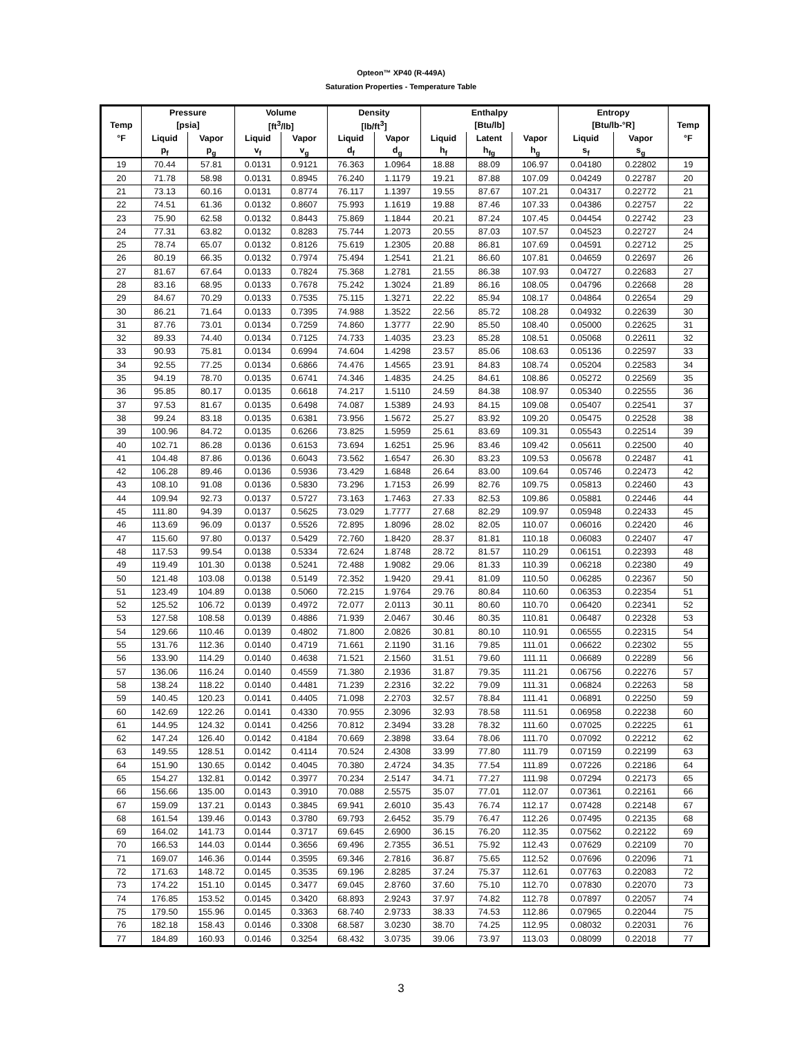Opteon™ XP40 (R-449A)
Saturation Properties - Temperature Table
| | Pressure | | Volume | | Density | | Enthalpy | | | Entropy | | |
| --- | --- | --- | --- | --- | --- | --- | --- | --- | --- | --- | --- | --- |
| Temp | [psia] | | [ft<sup>3</sup>/lb] | | [lb/ft<sup>3</sup>] | | [Btu/lb] | | | [Btu/lb-°R] | | Temp |
| °F | Liquid | Vapor | Liquid | Vapor | Liquid | Vapor | Liquid | Latent | Vapor | Liquid | Vapor | °F |
| | p<sub>f</sub> | p<sub>g</sub> | v<sub>f</sub> | v<sub>g</sub> | d<sub>f</sub> | d<sub>g</sub> | h<sub>f</sub> | h<sub>fg</sub> | h<sub>g</sub> | s<sub>f</sub> | s<sub>g</sub> | |
| 19 | 70.44 | 57.81 | 0.0131 | 0.9121 | 76.363 | 1.0964 | 18.88 | 88.09 | 106.97 | 0.04180 | 0.22802 | 19 |
| 20 | 71.78 | 58.98 | 0.0131 | 0.8945 | 76.240 | 1.1179 | 19.21 | 87.88 | 107.09 | 0.04249 | 0.22787 | 20 |
| 21 | 73.13 | 60.16 | 0.0131 | 0.8774 | 76.117 | 1.1397 | 19.55 | 87.67 | 107.21 | 0.04317 | 0.22772 | 21 |
| 22 | 74.51 | 61.36 | 0.0132 | 0.8607 | 75.993 | 1.1619 | 19.88 | 87.46 | 107.33 | 0.04386 | 0.22757 | 22 |
| 23 | 75.90 | 62.58 | 0.0132 | 0.8443 | 75.869 | 1.1844 | 20.21 | 87.24 | 107.45 | 0.04454 | 0.22742 | 23 |
| 24 | 77.31 | 63.82 | 0.0132 | 0.8283 | 75.744 | 1.2073 | 20.55 | 87.03 | 107.57 | 0.04523 | 0.22727 | 24 |
| 25 | 78.74 | 65.07 | 0.0132 | 0.8126 | 75.619 | 1.2305 | 20.88 | 86.81 | 107.69 | 0.04591 | 0.22712 | 25 |
| 26 | 80.19 | 66.35 | 0.0132 | 0.7974 | 75.494 | 1.2541 | 21.21 | 86.60 | 107.81 | 0.04659 | 0.22697 | 26 |
| 27 | 81.67 | 67.64 | 0.0133 | 0.7824 | 75.368 | 1.2781 | 21.55 | 86.38 | 107.93 | 0.04727 | 0.22683 | 27 |
| 28 | 83.16 | 68.95 | 0.0133 | 0.7678 | 75.242 | 1.3024 | 21.89 | 86.16 | 108.05 | 0.04796 | 0.22668 | 28 |
| 29 | 84.67 | 70.29 | 0.0133 | 0.7535 | 75.115 | 1.3271 | 22.22 | 85.94 | 108.17 | 0.04864 | 0.22654 | 29 |
| 30 | 86.21 | 71.64 | 0.0133 | 0.7395 | 74.988 | 1.3522 | 22.56 | 85.72 | 108.28 | 0.04932 | 0.22639 | 30 |
| 31 | 87.76 | 73.01 | 0.0134 | 0.7259 | 74.860 | 1.3777 | 22.90 | 85.50 | 108.40 | 0.05000 | 0.22625 | 31 |
| 32 | 89.33 | 74.40 | 0.0134 | 0.7125 | 74.733 | 1.4035 | 23.23 | 85.28 | 108.51 | 0.05068 | 0.22611 | 32 |
| 33 | 90.93 | 75.81 | 0.0134 | 0.6994 | 74.604 | 1.4298 | 23.57 | 85.06 | 108.63 | 0.05136 | 0.22597 | 33 |
| 34 | 92.55 | 77.25 | 0.0134 | 0.6866 | 74.476 | 1.4565 | 23.91 | 84.83 | 108.74 | 0.05204 | 0.22583 | 34 |
| 35 | 94.19 | 78.70 | 0.0135 | 0.6741 | 74.346 | 1.4835 | 24.25 | 84.61 | 108.86 | 0.05272 | 0.22569 | 35 |
| 36 | 95.85 | 80.17 | 0.0135 | 0.6618 | 74.217 | 1.5110 | 24.59 | 84.38 | 108.97 | 0.05340 | 0.22555 | 36 |
| 37 | 97.53 | 81.67 | 0.0135 | 0.6498 | 74.087 | 1.5389 | 24.93 | 84.15 | 109.08 | 0.05407 | 0.22541 | 37 |
| 38 | 99.24 | 83.18 | 0.0135 | 0.6381 | 73.956 | 1.5672 | 25.27 | 83.92 | 109.20 | 0.05475 | 0.22528 | 38 |
| 39 | 100.96 | 84.72 | 0.0135 | 0.6266 | 73.825 | 1.5959 | 25.61 | 83.69 | 109.31 | 0.05543 | 0.22514 | 39 |
| 40 | 102.71 | 86.28 | 0.0136 | 0.6153 | 73.694 | 1.6251 | 25.96 | 83.46 | 109.42 | 0.05611 | 0.22500 | 40 |
| 41 | 104.48 | 87.86 | 0.0136 | 0.6043 | 73.562 | 1.6547 | 26.30 | 83.23 | 109.53 | 0.05678 | 0.22487 | 41 |
| 42 | 106.28 | 89.46 | 0.0136 | 0.5936 | 73.429 | 1.6848 | 26.64 | 83.00 | 109.64 | 0.05746 | 0.22473 | 42 |
| 43 | 108.10 | 91.08 | 0.0136 | 0.5830 | 73.296 | 1.7153 | 26.99 | 82.76 | 109.75 | 0.05813 | 0.22460 | 43 |
| 44 | 109.94 | 92.73 | 0.0137 | 0.5727 | 73.163 | 1.7463 | 27.33 | 82.53 | 109.86 | 0.05881 | 0.22446 | 44 |
| 45 | 111.80 | 94.39 | 0.0137 | 0.5625 | 73.029 | 1.7777 | 27.68 | 82.29 | 109.97 | 0.05948 | 0.22433 | 45 |
| 46 | 113.69 | 96.09 | 0.0137 | 0.5526 | 72.895 | 1.8096 | 28.02 | 82.05 | 110.07 | 0.06016 | 0.22420 | 46 |
| 47 | 115.60 | 97.80 | 0.0137 | 0.5429 | 72.760 | 1.8420 | 28.37 | 81.81 | 110.18 | 0.06083 | 0.22407 | 47 |
| 48 | 117.53 | 99.54 | 0.0138 | 0.5334 | 72.624 | 1.8748 | 28.72 | 81.57 | 110.29 | 0.06151 | 0.22393 | 48 |
| 49 | 119.49 | 101.30 | 0.0138 | 0.5241 | 72.488 | 1.9082 | 29.06 | 81.33 | 110.39 | 0.06218 | 0.22380 | 49 |
| 50 | 121.48 | 103.08 | 0.0138 | 0.5149 | 72.352 | 1.9420 | 29.41 | 81.09 | 110.50 | 0.06285 | 0.22367 | 50 |
| 51 | 123.49 | 104.89 | 0.0138 | 0.5060 | 72.215 | 1.9764 | 29.76 | 80.84 | 110.60 | 0.06353 | 0.22354 | 51 |
| 52 | 125.52 | 106.72 | 0.0139 | 0.4972 | 72.077 | 2.0113 | 30.11 | 80.60 | 110.70 | 0.06420 | 0.22341 | 52 |
| 53 | 127.58 | 108.58 | 0.0139 | 0.4886 | 71.939 | 2.0467 | 30.46 | 80.35 | 110.81 | 0.06487 | 0.22328 | 53 |
| 54 | 129.66 | 110.46 | 0.0139 | 0.4802 | 71.800 | 2.0826 | 30.81 | 80.10 | 110.91 | 0.06555 | 0.22315 | 54 |
| 55 | 131.76 | 112.36 | 0.0140 | 0.4719 | 71.661 | 2.1190 | 31.16 | 79.85 | 111.01 | 0.06622 | 0.22302 | 55 |
| 56 | 133.90 | 114.29 | 0.0140 | 0.4638 | 71.521 | 2.1560 | 31.51 | 79.60 | 111.11 | 0.06689 | 0.22289 | 56 |
| 57 | 136.06 | 116.24 | 0.0140 | 0.4559 | 71.380 | 2.1936 | 31.87 | 79.35 | 111.21 | 0.06756 | 0.22276 | 57 |
| 58 | 138.24 | 118.22 | 0.0140 | 0.4481 | 71.239 | 2.2316 | 32.22 | 79.09 | 111.31 | 0.06824 | 0.22263 | 58 |
| 59 | 140.45 | 120.23 | 0.0141 | 0.4405 | 71.098 | 2.2703 | 32.57 | 78.84 | 111.41 | 0.06891 | 0.22250 | 59 |
| 60 | 142.69 | 122.26 | 0.0141 | 0.4330 | 70.955 | 2.3096 | 32.93 | 78.58 | 111.51 | 0.06958 | 0.22238 | 60 |
| 61 | 144.95 | 124.32 | 0.0141 | 0.4256 | 70.812 | 2.3494 | 33.28 | 78.32 | 111.60 | 0.07025 | 0.22225 | 61 |
| 62 | 147.24 | 126.40 | 0.0142 | 0.4184 | 70.669 | 2.3898 | 33.64 | 78.06 | 111.70 | 0.07092 | 0.22212 | 62 |
| 63 | 149.55 | 128.51 | 0.0142 | 0.4114 | 70.524 | 2.4308 | 33.99 | 77.80 | 111.79 | 0.07159 | 0.22199 | 63 |
| 64 | 151.90 | 130.65 | 0.0142 | 0.4045 | 70.380 | 2.4724 | 34.35 | 77.54 | 111.89 | 0.07226 | 0.22186 | 64 |
| 65 | 154.27 | 132.81 | 0.0142 | 0.3977 | 70.234 | 2.5147 | 34.71 | 77.27 | 111.98 | 0.07294 | 0.22173 | 65 |
| 66 | 156.66 | 135.00 | 0.0143 | 0.3910 | 70.088 | 2.5575 | 35.07 | 77.01 | 112.07 | 0.07361 | 0.22161 | 66 |
| 67 | 159.09 | 137.21 | 0.0143 | 0.3845 | 69.941 | 2.6010 | 35.43 | 76.74 | 112.17 | 0.07428 | 0.22148 | 67 |
| 68 | 161.54 | 139.46 | 0.0143 | 0.3780 | 69.793 | 2.6452 | 35.79 | 76.47 | 112.26 | 0.07495 | 0.22135 | 68 |
| 69 | 164.02 | 141.73 | 0.0144 | 0.3717 | 69.645 | 2.6900 | 36.15 | 76.20 | 112.35 | 0.07562 | 0.22122 | 69 |
| 70 | 166.53 | 144.03 | 0.0144 | 0.3656 | 69.496 | 2.7355 | 36.51 | 75.92 | 112.43 | 0.07629 | 0.22109 | 70 |
| 71 | 169.07 | 146.36 | 0.0144 | 0.3595 | 69.346 | 2.7816 | 36.87 | 75.65 | 112.52 | 0.07696 | 0.22096 | 71 |
| 72 | 171.63 | 148.72 | 0.0145 | 0.3535 | 69.196 | 2.8285 | 37.24 | 75.37 | 112.61 | 0.07763 | 0.22083 | 72 |
| 73 | 174.22 | 151.10 | 0.0145 | 0.3477 | 69.045 | 2.8760 | 37.60 | 75.10 | 112.70 | 0.07830 | 0.22070 | 73 |
| 74 | 176.85 | 153.52 | 0.0145 | 0.3420 | 68.893 | 2.9243 | 37.97 | 74.82 | 112.78 | 0.07897 | 0.22057 | 74 |
| 75 | 179.50 | 155.96 | 0.0145 | 0.3363 | 68.740 | 2.9733 | 38.33 | 74.53 | 112.86 | 0.07965 | 0.22044 | 75 |
| 76 | 182.18 | 158.43 | 0.0146 | 0.3308 | 68.587 | 3.0230 | 38.70 | 74.25 | 112.95 | 0.08032 | 0.22031 | 76 |
| 77 | 184.89 | 160.93 | 0.0146 | 0.3254 | 68.432 | 3.0735 | 39.06 | 73.97 | 113.03 | 0.08099 | 0.22018 | 77 |
3